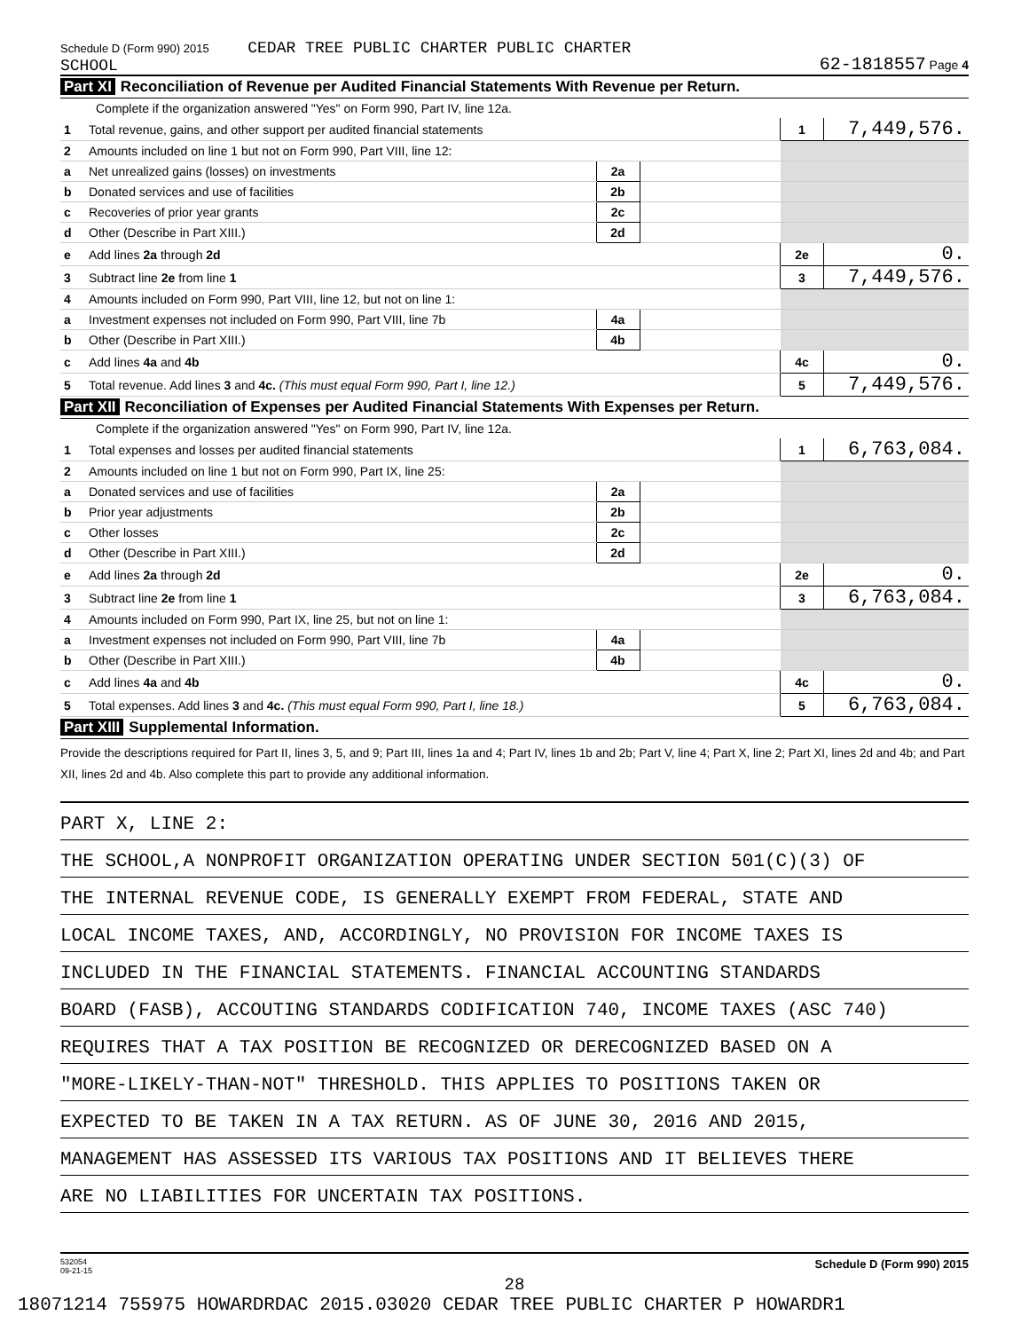Schedule D (Form 990) 2015 CEDAR TREE PUBLIC CHARTER PUBLIC CHARTER
SCHOOL 62-1818557 Page 4
Part XI Reconciliation of Revenue per Audited Financial Statements With Revenue per Return.
Complete if the organization answered "Yes" on Form 990, Part IV, line 12a.
| 1 | Total revenue, gains, and other support per audited financial statements | | | 1 | 7,449,576. |
| 2 | Amounts included on line 1 but not on Form 990, Part VIII, line 12: | | | | |
| a | Net unrealized gains (losses) on investments | 2a | | | |
| b | Donated services and use of facilities | 2b | | | |
| c | Recoveries of prior year grants | 2c | | | |
| d | Other (Describe in Part XIII.) | 2d | | | |
| e | Add lines 2a through 2d | | | 2e | 0. |
| 3 | Subtract line 2e from line 1 | | | 3 | 7,449,576. |
| 4 | Amounts included on Form 990, Part VIII, line 12, but not on line 1: | | | | |
| a | Investment expenses not included on Form 990, Part VIII, line 7b | 4a | | | |
| b | Other (Describe in Part XIII.) | 4b | | | |
| c | Add lines 4a and 4b | | | 4c | 0. |
| 5 | Total revenue. Add lines 3 and 4c. (This must equal Form 990, Part I, line 12.) | | | 5 | 7,449,576. |
Part XII Reconciliation of Expenses per Audited Financial Statements With Expenses per Return.
Complete if the organization answered "Yes" on Form 990, Part IV, line 12a.
| 1 | Total expenses and losses per audited financial statements | | | 1 | 6,763,084. |
| 2 | Amounts included on line 1 but not on Form 990, Part IX, line 25: | | | | |
| a | Donated services and use of facilities | 2a | | | |
| b | Prior year adjustments | 2b | | | |
| c | Other losses | 2c | | | |
| d | Other (Describe in Part XIII.) | 2d | | | |
| e | Add lines 2a through 2d | | | 2e | 0. |
| 3 | Subtract line 2e from line 1 | | | 3 | 6,763,084. |
| 4 | Amounts included on Form 990, Part IX, line 25, but not on line 1: | | | | |
| a | Investment expenses not included on Form 990, Part VIII, line 7b | 4a | | | |
| b | Other (Describe in Part XIII.) | 4b | | | |
| c | Add lines 4a and 4b | | | 4c | 0. |
| 5 | Total expenses. Add lines 3 and 4c. (This must equal Form 990, Part I, line 18.) | | | 5 | 6,763,084. |
Part XIII Supplemental Information.
Provide the descriptions required for Part II, lines 3, 5, and 9; Part III, lines 1a and 4; Part IV, lines 1b and 2b; Part V, line 4; Part X, line 2; Part XI, lines 2d and 4b; and Part XII, lines 2d and 4b. Also complete this part to provide any additional information.
PART X, LINE 2:
THE SCHOOL,A NONPROFIT ORGANIZATION OPERATING UNDER SECTION 501(C)(3) OF
THE INTERNAL REVENUE CODE, IS GENERALLY EXEMPT FROM FEDERAL, STATE AND
LOCAL INCOME TAXES, AND, ACCORDINGLY, NO PROVISION FOR INCOME TAXES IS
INCLUDED IN THE FINANCIAL STATEMENTS. FINANCIAL ACCOUNTING STANDARDS
BOARD (FASB), ACCOUTING STANDARDS CODIFICATION 740, INCOME TAXES (ASC 740)
REQUIRES THAT A TAX POSITION BE RECOGNIZED OR DERECOGNIZED BASED ON A
"MORE-LIKELY-THAN-NOT" THRESHOLD. THIS APPLIES TO POSITIONS TAKEN OR
EXPECTED TO BE TAKEN IN A TAX RETURN. AS OF JUNE 30, 2016 AND 2015,
MANAGEMENT HAS ASSESSED ITS VARIOUS TAX POSITIONS AND IT BELIEVES THERE
ARE NO LIABILITIES FOR UNCERTAIN TAX POSITIONS.
532054
09-21-15 Schedule D (Form 990) 2015
28
18071214 755975 HOWARDRDAC 2015.03020 CEDAR TREE PUBLIC CHARTER P HOWARDR1